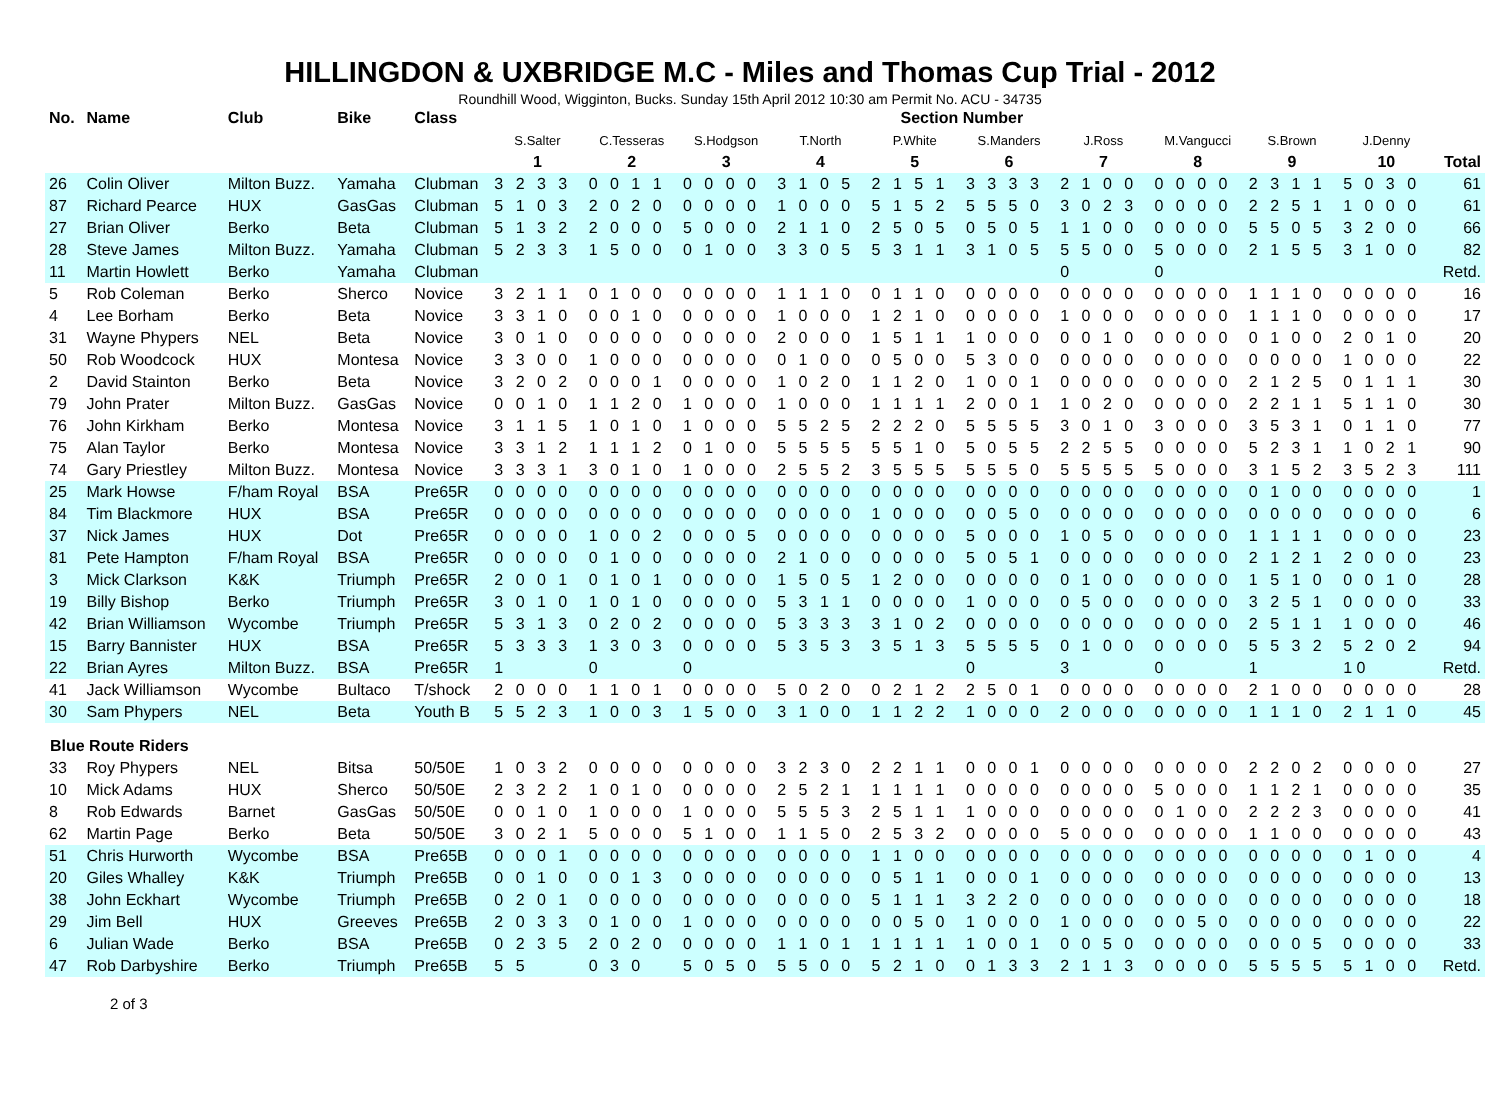HILLINGDON & UXBRIDGE M.C - Miles and Thomas Cup Trial - 2012
Roundhill Wood, Wigginton, Bucks. Sunday 15th April 2012 10:30 am Permit No. ACU - 34735
| No. | Name | Club | Bike | Class | Section Number | | | | | | | | | | |
| --- | --- | --- | --- | --- | --- | --- | --- | --- | --- | --- | --- | --- | --- | --- | --- |
| | | | | | S.Salter | C.Tesseras | S.Hodgson | T.North | P.White | S.Manders | J.Ross | M.Vangucci | S.Brown | J.Denny | |
| | | | | | 1 | 2 | 3 | 4 | 5 | 6 | 7 | 8 | 9 | 10 | Total |
| 26 | Colin Oliver | Milton Buzz. | Yamaha | Clubman | 3 2 3 3 | 0 0 1 1 | 0 0 0 0 | 3 1 0 5 | 2 1 5 1 | 3 3 3 3 | 2 1 0 0 | 0 0 0 0 | 2 3 1 1 | 5 0 3 0 | 61 |
| 87 | Richard Pearce | HUX | GasGas | Clubman | 5 1 0 3 | 2 0 2 0 | 0 0 0 0 | 1 0 0 0 | 5 1 5 2 | 5 5 5 0 | 3 0 2 3 | 0 0 0 0 | 2 2 5 1 | 1 0 0 0 | 61 |
| 27 | Brian Oliver | Berko | Beta | Clubman | 5 1 3 2 | 2 0 0 0 | 5 0 0 0 | 2 1 1 0 | 2 5 0 5 | 0 5 0 5 | 1 1 0 0 | 0 0 0 0 | 5 5 0 5 | 3 2 0 0 | 66 |
| 28 | Steve James | Milton Buzz. | Yamaha | Clubman | 5 2 3 3 | 1 5 0 0 | 0 1 0 0 | 3 3 0 5 | 5 3 1 1 | 3 1 0 5 | 5 5 0 0 | 5 0 0 0 | 2 1 5 5 | 3 1 0 0 | 82 |
| 11 | Martin Howlett | Berko | Yamaha | Clubman | | | | | | | 0 | 0 | | | Retd. |
| 5 | Rob Coleman | Berko | Sherco | Novice | 3 2 1 1 | 0 1 0 0 | 0 0 0 0 | 1 1 1 0 | 0 1 1 0 | 0 0 0 0 | 0 0 0 0 | 0 0 0 0 | 1 1 1 0 | 0 0 0 0 | 16 |
| 4 | Lee Borham | Berko | Beta | Novice | 3 3 1 0 | 0 0 1 0 | 0 0 0 0 | 1 0 0 0 | 1 2 1 0 | 0 0 0 0 | 1 0 0 0 | 0 0 0 0 | 1 1 1 0 | 0 0 0 0 | 17 |
| 31 | Wayne Phypers | NEL | Beta | Novice | 3 0 1 0 | 0 0 0 0 | 0 0 0 0 | 2 0 0 0 | 1 5 1 1 | 1 0 0 0 | 0 0 1 0 | 0 0 0 0 | 0 1 0 0 | 2 0 1 0 | 20 |
| 50 | Rob Woodcock | HUX | Montesa | Novice | 3 3 0 0 | 1 0 0 0 | 0 0 0 0 | 0 1 0 0 | 0 5 0 0 | 5 3 0 0 | 0 0 0 0 | 0 0 0 0 | 0 0 0 0 | 1 0 0 0 | 22 |
| 2 | David Stainton | Berko | Beta | Novice | 3 2 0 2 | 0 0 0 1 | 0 0 0 0 | 1 0 2 0 | 1 1 2 0 | 1 0 0 1 | 0 0 0 0 | 0 0 0 0 | 2 1 2 5 | 0 1 1 1 | 30 |
| 79 | John Prater | Milton Buzz. | GasGas | Novice | 0 0 1 0 | 1 1 2 0 | 1 0 0 0 | 1 0 0 0 | 1 1 1 1 | 2 0 0 1 | 1 0 2 0 | 0 0 0 0 | 2 2 1 1 | 5 1 1 0 | 30 |
| 76 | John Kirkham | Berko | Montesa | Novice | 3 1 1 5 | 1 0 1 0 | 1 0 0 0 | 5 5 2 5 | 2 2 2 0 | 5 5 5 5 | 3 0 1 0 | 3 0 0 0 | 3 5 3 1 | 0 1 1 0 | 77 |
| 75 | Alan Taylor | Berko | Montesa | Novice | 3 3 1 2 | 1 1 1 2 | 0 1 0 0 | 5 5 5 5 | 5 5 1 0 | 5 0 5 5 | 2 2 5 5 | 0 0 0 0 | 5 2 3 1 | 1 0 2 1 | 90 |
| 74 | Gary Priestley | Milton Buzz. | Montesa | Novice | 3 3 3 1 | 3 0 1 0 | 1 0 0 0 | 2 5 5 2 | 3 5 5 5 | 5 5 5 0 | 5 5 5 5 | 5 0 0 0 | 3 1 5 2 | 3 5 2 3 | 111 |
| 25 | Mark Howse | F/ham Royal | BSA | Pre65R | 0 0 0 0 | 0 0 0 0 | 0 0 0 0 | 0 0 0 0 | 0 0 0 0 | 0 0 0 0 | 0 0 0 0 | 0 0 0 0 | 0 1 0 0 | 0 0 0 0 | 1 |
| 84 | Tim Blackmore | HUX | BSA | Pre65R | 0 0 0 0 | 0 0 0 0 | 0 0 0 0 | 0 0 0 0 | 1 0 0 0 | 0 0 5 0 | 0 0 0 0 | 0 0 0 0 | 0 0 0 0 | 0 0 0 0 | 6 |
| 37 | Nick James | HUX | Dot | Pre65R | 0 0 0 0 | 1 0 0 2 | 0 0 0 5 | 0 0 0 0 | 0 0 0 0 | 5 0 0 0 | 1 0 5 0 | 0 0 0 0 | 1 1 1 1 | 0 0 0 0 | 23 |
| 81 | Pete Hampton | F/ham Royal | BSA | Pre65R | 0 0 0 0 | 0 1 0 0 | 0 0 0 0 | 2 1 0 0 | 0 0 0 0 | 5 0 5 1 | 0 0 0 0 | 0 0 0 0 | 2 1 2 1 | 2 0 0 0 | 23 |
| 3 | Mick Clarkson | K&K | Triumph | Pre65R | 2 0 0 1 | 0 1 0 1 | 0 0 0 0 | 1 5 0 5 | 1 2 0 0 | 0 0 0 0 | 0 1 0 0 | 0 0 0 0 | 1 5 1 0 | 0 0 1 0 | 28 |
| 19 | Billy Bishop | Berko | Triumph | Pre65R | 3 0 1 0 | 1 0 1 0 | 0 0 0 0 | 5 3 1 1 | 0 0 0 0 | 1 0 0 0 | 0 5 0 0 | 0 0 0 0 | 3 2 5 1 | 0 0 0 0 | 33 |
| 42 | Brian Williamson | Wycombe | Triumph | Pre65R | 5 3 1 3 | 0 2 0 2 | 0 0 0 0 | 5 3 3 3 | 3 1 0 2 | 0 0 0 0 | 0 0 0 0 | 0 0 0 0 | 2 5 1 1 | 1 0 0 0 | 46 |
| 15 | Barry Bannister | HUX | BSA | Pre65R | 5 3 3 3 | 1 3 0 3 | 0 0 0 0 | 5 3 5 3 | 3 5 1 3 | 5 5 5 5 | 0 1 0 0 | 0 0 0 0 | 5 5 3 2 | 5 2 0 2 | 94 |
| 22 | Brian Ayres | Milton Buzz. | BSA | Pre65R | 1 | 0 | 0 | | | 0 | 3 | 0 | 1 | 1 0 | Retd. |
| 41 | Jack Williamson | Wycombe | Bultaco | T/shock | 2 0 0 0 | 1 1 0 1 | 0 0 0 0 | 5 0 2 0 | 0 2 1 2 | 2 5 0 1 | 0 0 0 0 | 0 0 0 0 | 2 1 0 0 | 0 0 0 0 | 28 |
| 30 | Sam Phypers | NEL | Beta | Youth B | 5 5 2 3 | 1 0 0 3 | 1 5 0 0 | 3 1 0 0 | 1 1 2 2 | 1 0 0 0 | 2 0 0 0 | 0 0 0 0 | 1 1 1 0 | 2 1 1 0 | 45 |
| Blue Route Riders | | | | | | | | | | | | | | | |
| 33 | Roy Phypers | NEL | Bitsa | 50/50E | 1 0 3 2 | 0 0 0 0 | 0 0 0 0 | 3 2 3 0 | 2 2 1 1 | 0 0 0 1 | 0 0 0 0 | 0 0 0 0 | 2 2 0 2 | 0 0 0 0 | 27 |
| 10 | Mick Adams | HUX | Sherco | 50/50E | 2 3 2 2 | 1 0 1 0 | 0 0 0 0 | 2 5 2 1 | 1 1 1 1 | 0 0 0 0 | 0 0 0 0 | 5 0 0 0 | 1 1 2 1 | 0 0 0 0 | 35 |
| 8 | Rob Edwards | Barnet | GasGas | 50/50E | 0 0 1 0 | 1 0 0 0 | 1 0 0 0 | 5 5 5 3 | 2 5 1 1 | 1 0 0 0 | 0 0 0 0 | 0 1 0 0 | 2 2 2 3 | 0 0 0 0 | 41 |
| 62 | Martin Page | Berko | Beta | 50/50E | 3 0 2 1 | 5 0 0 0 | 5 1 0 0 | 1 1 5 0 | 2 5 3 2 | 0 0 0 0 | 5 0 0 0 | 0 0 0 0 | 1 1 0 0 | 0 0 0 0 | 43 |
| 51 | Chris Hurworth | Wycombe | BSA | Pre65B | 0 0 0 1 | 0 0 0 0 | 0 0 0 0 | 0 0 0 0 | 1 1 0 0 | 0 0 0 0 | 0 0 0 0 | 0 0 0 0 | 0 0 0 0 | 0 1 0 0 | 4 |
| 20 | Giles Whalley | K&K | Triumph | Pre65B | 0 0 1 0 | 0 0 1 3 | 0 0 0 0 | 0 0 0 0 | 0 5 1 1 | 0 0 0 1 | 0 0 0 0 | 0 0 0 0 | 0 0 0 0 | 0 0 0 0 | 13 |
| 38 | John Eckhart | Wycombe | Triumph | Pre65B | 0 2 0 1 | 0 0 0 0 | 0 0 0 0 | 0 0 0 0 | 5 1 1 1 | 3 2 2 0 | 0 0 0 0 | 0 0 0 0 | 0 0 0 0 | 0 0 0 0 | 18 |
| 29 | Jim Bell | HUX | Greeves | Pre65B | 2 0 3 3 | 0 1 0 0 | 1 0 0 0 | 0 0 0 0 | 0 0 5 0 | 1 0 0 0 | 1 0 0 0 | 0 0 5 0 | 0 0 0 0 | 0 0 0 0 | 22 |
| 6 | Julian Wade | Berko | BSA | Pre65B | 0 2 3 5 | 2 0 2 0 | 0 0 0 0 | 1 1 0 1 | 1 1 1 1 | 1 0 0 1 | 0 0 5 0 | 0 0 0 0 | 0 0 0 5 | 0 0 0 0 | 33 |
| 47 | Rob Darbyshire | Berko | Triumph | Pre65B | 5 5 | 0 3 0 | 5 0 5 0 | 5 5 0 0 | 5 2 1 0 | 0 1 3 3 | 2 1 1 3 | 0 0 0 0 | 5 5 5 5 | 5 1 0 0 | Retd. |
2 of 3